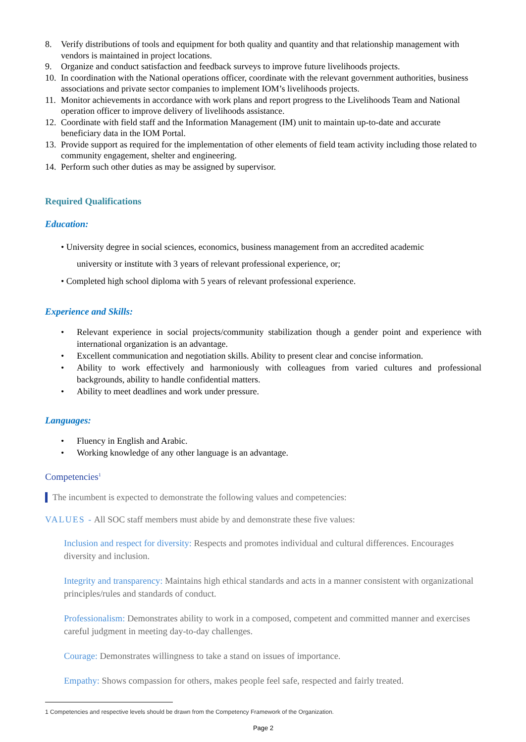8. Verify distributions of tools and equipment for both quality and quantity and that relationship management with vendors is maintained in project locations.
9. Organize and conduct satisfaction and feedback surveys to improve future livelihoods projects.
10. In coordination with the National operations officer, coordinate with the relevant government authorities, business associations and private sector companies to implement IOM’s livelihoods projects.
11. Monitor achievements in accordance with work plans and report progress to the Livelihoods Team and National operation officer to improve delivery of livelihoods assistance.
12. Coordinate with field staff and the Information Management (IM) unit to maintain up-to-date and accurate beneficiary data in the IOM Portal.
13. Provide support as required for the implementation of other elements of field team activity including those related to community engagement, shelter and engineering.
14. Perform such other duties as may be assigned by supervisor.
Required Qualifications
Education:
• University degree in social sciences, economics, business management from an accredited academic
university or institute with 3 years of relevant professional experience, or;
• Completed high school diploma with 5 years of relevant professional experience.
Experience and Skills:
• Relevant experience in social projects/community stabilization though a gender point and experience with international organization is an advantage.
• Excellent communication and negotiation skills. Ability to present clear and concise information.
• Ability to work effectively and harmoniously with colleagues from varied cultures and professional backgrounds, ability to handle confidential matters.
• Ability to meet deadlines and work under pressure.
Languages:
• Fluency in English and Arabic.
• Working knowledge of any other language is an advantage.
Competencies<sup>1</sup>
The incumbent is expected to demonstrate the following values and competencies:
VALUES - All SOC staff members must abide by and demonstrate these five values:
Inclusion and respect for diversity: Respects and promotes individual and cultural differences. Encourages diversity and inclusion.
Integrity and transparency: Maintains high ethical standards and acts in a manner consistent with organizational principles/rules and standards of conduct.
Professionalism: Demonstrates ability to work in a composed, competent and committed manner and exercises careful judgment in meeting day-to-day challenges.
Courage: Demonstrates willingness to take a stand on issues of importance.
Empathy: Shows compassion for others, makes people feel safe, respected and fairly treated.
1 Competencies and respective levels should be drawn from the Competency Framework of the Organization.
Page 2